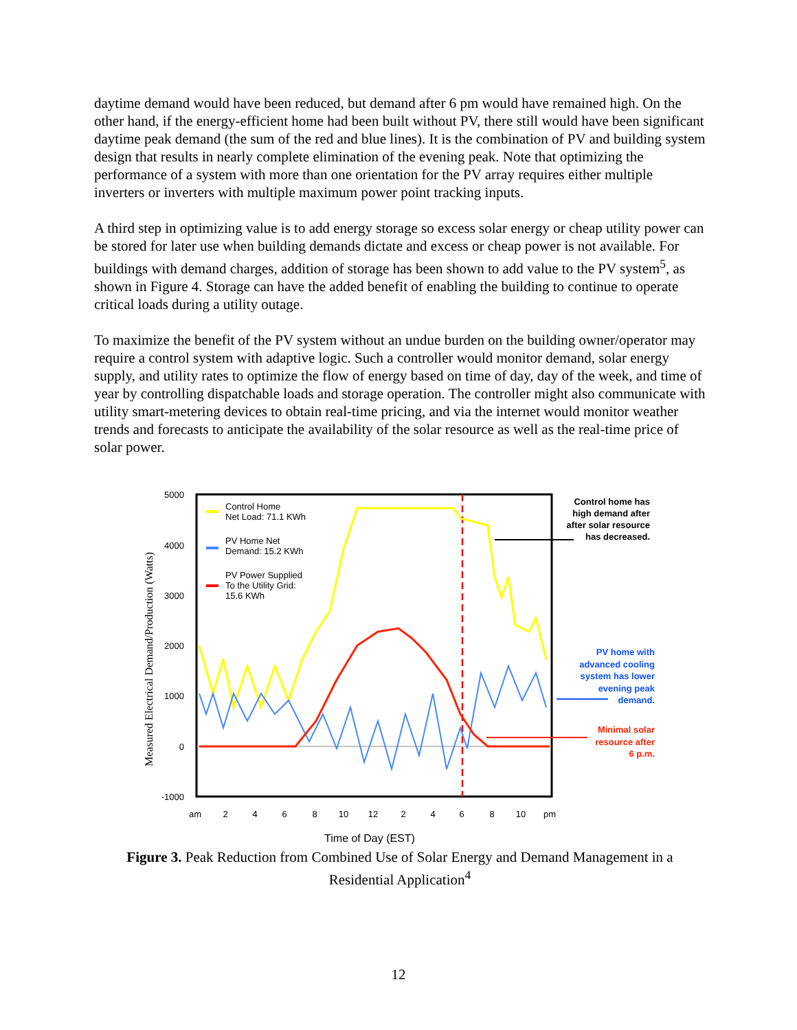daytime demand would have been reduced, but demand after 6 pm would have remained high. On the other hand, if the energy-efficient home had been built without PV, there still would have been significant daytime peak demand (the sum of the red and blue lines). It is the combination of PV and building system design that results in nearly complete elimination of the evening peak. Note that optimizing the performance of a system with more than one orientation for the PV array requires either multiple inverters or inverters with multiple maximum power point tracking inputs.
A third step in optimizing value is to add energy storage so excess solar energy or cheap utility power can be stored for later use when building demands dictate and excess or cheap power is not available. For buildings with demand charges, addition of storage has been shown to add value to the PV system<sup>5</sup>, as shown in Figure 4. Storage can have the added benefit of enabling the building to continue to operate critical loads during a utility outage.
To maximize the benefit of the PV system without an undue burden on the building owner/operator may require a control system with adaptive logic. Such a controller would monitor demand, solar energy supply, and utility rates to optimize the flow of energy based on time of day, day of the week, and time of year by controlling dispatchable loads and storage operation. The controller might also communicate with utility smart-metering devices to obtain real-time pricing, and via the internet would monitor weather trends and forecasts to anticipate the availability of the solar resource as well as the real-time price of solar power.
5000
4000
3000
2000
1000
0
-1000
am
2
4
6
8
10
12
2
4
6
8
10
pm
Time of Day (EST)
Measured Electrical Demand/Production (Watts)
Control Home
Net Load: 71.1 KWh
PV Home Net
Demand: 15.2 KWh
PV Power Supplied
To the Utility Grid:
15.6 KWh
Control home has
high demand after
after solar resource
has decreased.
PV home with
advanced cooling
system has lower
evening peak
demand.
Minimal solar
resource after
6 p.m.
Figure 3. Peak Reduction from Combined Use of Solar Energy and Demand Management in a Residential Application<sup>4</sup>
12